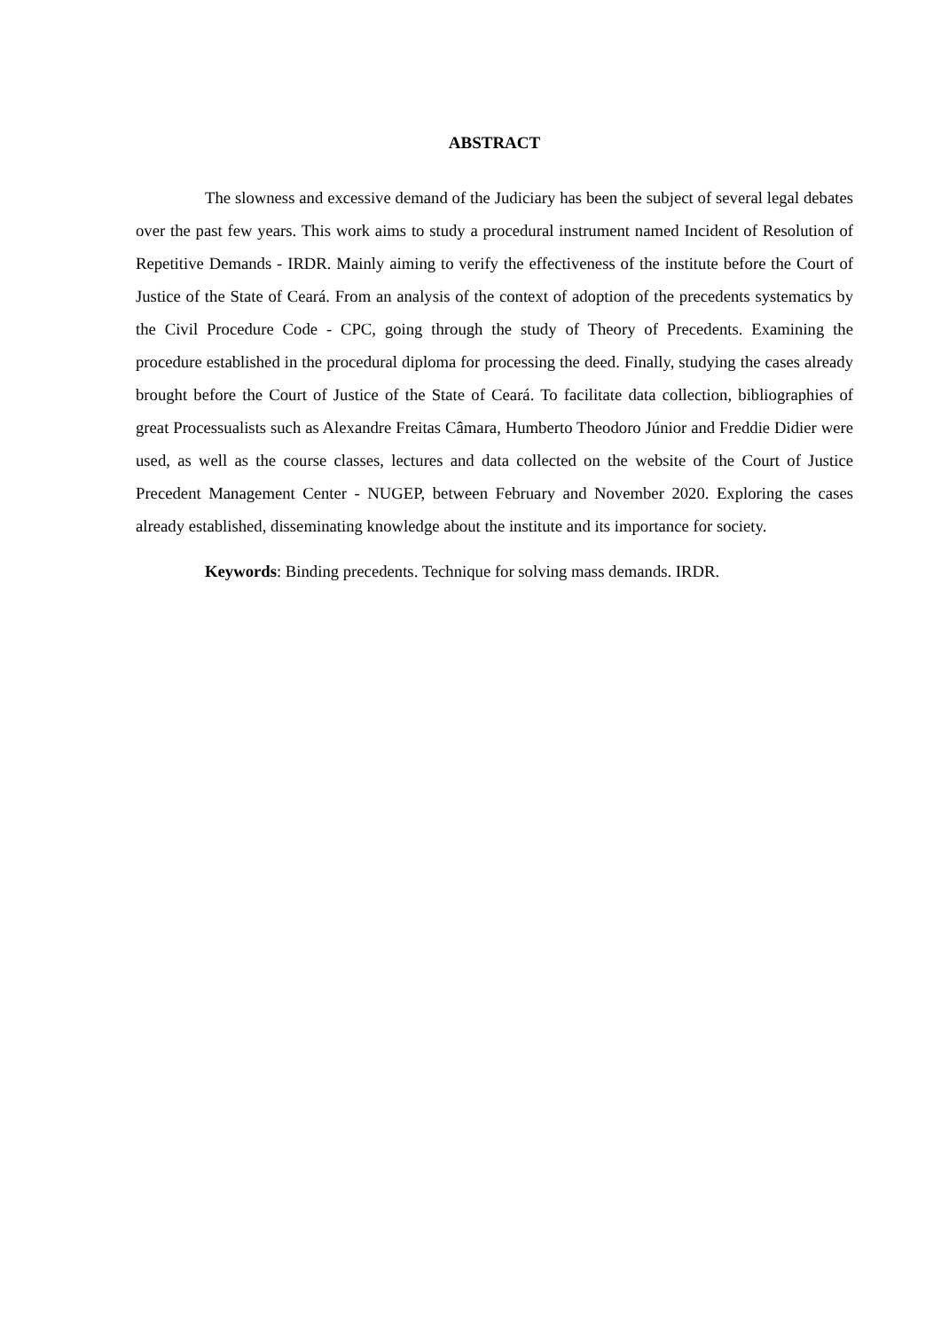ABSTRACT
The slowness and excessive demand of the Judiciary has been the subject of several legal debates over the past few years. This work aims to study a procedural instrument named Incident of Resolution of Repetitive Demands - IRDR. Mainly aiming to verify the effectiveness of the institute before the Court of Justice of the State of Ceará. From an analysis of the context of adoption of the precedents systematics by the Civil Procedure Code - CPC, going through the study of Theory of Precedents. Examining the procedure established in the procedural diploma for processing the deed. Finally, studying the cases already brought before the Court of Justice of the State of Ceará. To facilitate data collection, bibliographies of great Processualists such as Alexandre Freitas Câmara, Humberto Theodoro Júnior and Freddie Didier were used, as well as the course classes, lectures and data collected on the website of the Court of Justice Precedent Management Center - NUGEP, between February and November 2020. Exploring the cases already established, disseminating knowledge about the institute and its importance for society.
Keywords: Binding precedents. Technique for solving mass demands. IRDR.